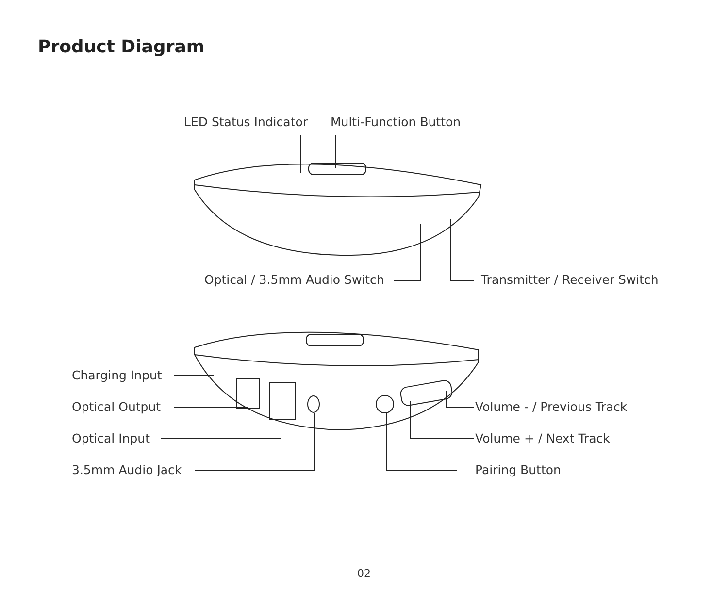Product Diagram
LED Status Indicator Multi-Function Button
Optical / 3.5mm Audio Switch Transmitter / Receiver Switch
Charging Input
Optical Output
Optical Input
3.5mm Audio Jack
Volume - / Previous Track
Volume + / Next Track
Pairing Button
- 02 -